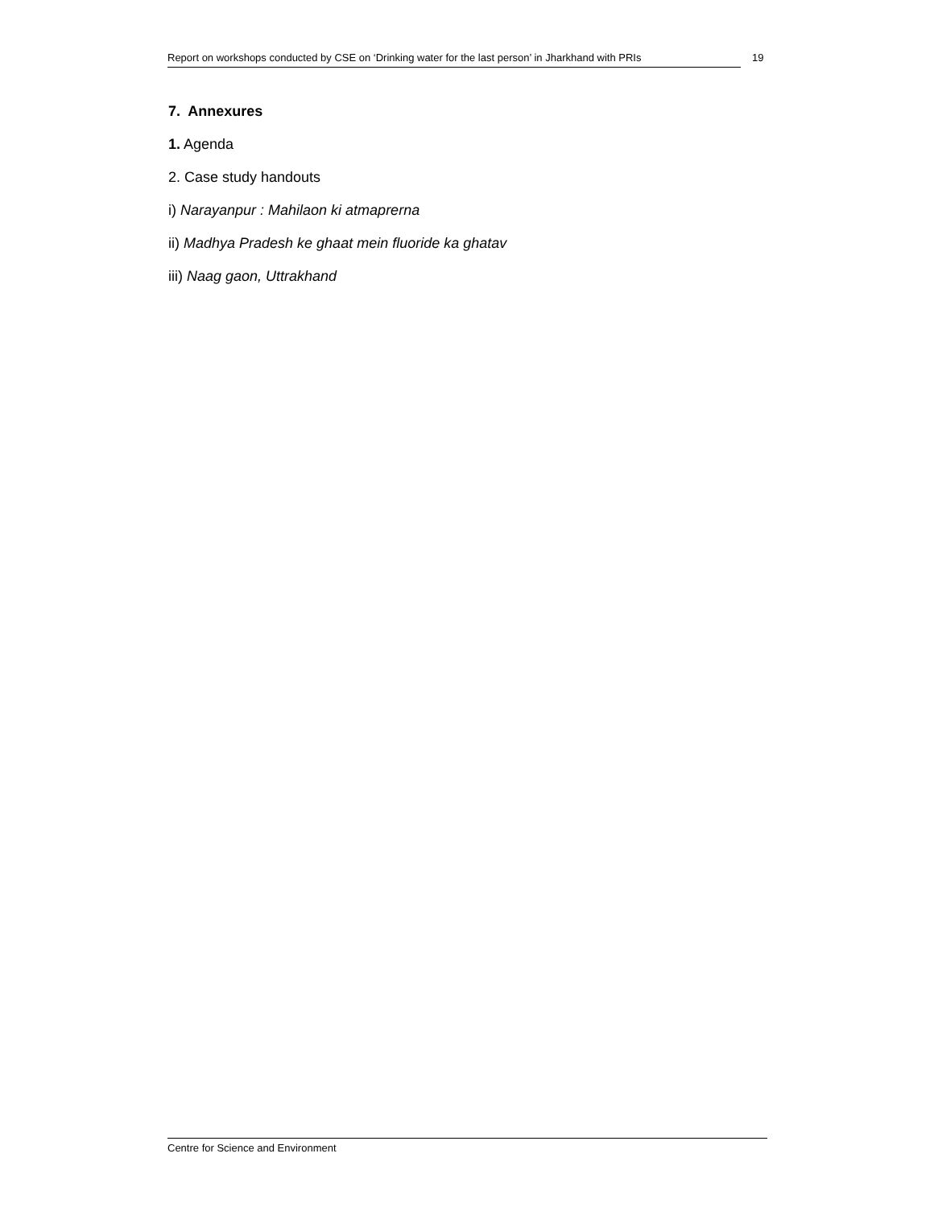Report on workshops conducted by CSE on ‘Drinking water for the last person’ in Jharkhand with PRIs
19
7. Annexures
1. Agenda
2. Case study handouts
i) Narayanpur : Mahilaon ki atmaprerna
ii) Madhya Pradesh ke ghaat mein fluoride ka ghatav
iii) Naag gaon, Uttrakhand
Centre for Science and Environment